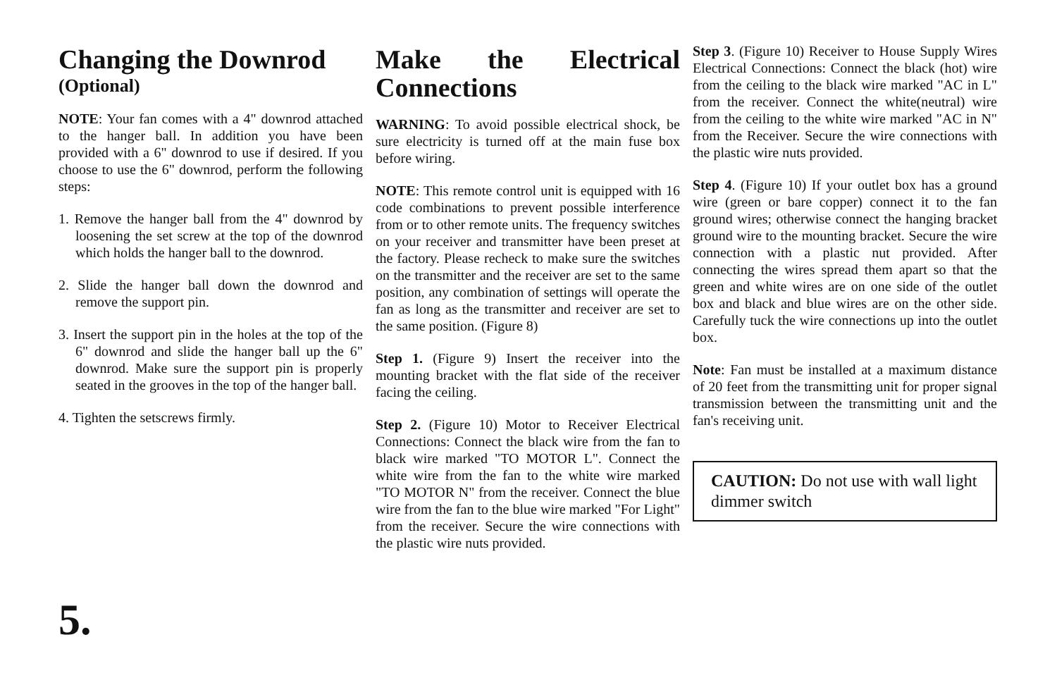Changing the Downrod
(Optional)
NOTE: Your fan comes with a 4" downrod attached to the hanger ball. In addition you have been provided with a 6" downrod to use if desired. If you choose to use the 6" downrod, perform the following steps:
1. Remove the hanger ball from the 4" downrod by loosening the set screw at the top of the downrod which holds the hanger ball to the downrod.
2. Slide the hanger ball down the downrod and remove the support pin.
3. Insert the support pin in the holes at the top of the 6" downrod and slide the hanger ball up the 6" downrod. Make sure the support pin is properly seated in the grooves in the top of the hanger ball.
4. Tighten the setscrews firmly.
Make the Electrical Connections
WARNING: To avoid possible electrical shock, be sure electricity is turned off at the main fuse box before wiring.
NOTE: This remote control unit is equipped with 16 code combinations to prevent possible interference from or to other remote units. The frequency switches on your receiver and transmitter have been preset at the factory. Please recheck to make sure the switches on the transmitter and the receiver are set to the same position, any combination of settings will operate the fan as long as the transmitter and receiver are set to the same position. (Figure 8)
Step 1. (Figure 9) Insert the receiver into the mounting bracket with the flat side of the receiver facing the ceiling.
Step 2. (Figure 10) Motor to Receiver Electrical Connections: Connect the black wire from the fan to black wire marked "TO MOTOR L". Connect the white wire from the fan to the white wire marked "TO MOTOR N" from the receiver. Connect the blue wire from the fan to the blue wire marked "For Light" from the receiver. Secure the wire connections with the plastic wire nuts provided.
Step 3. (Figure 10) Receiver to House Supply Wires Electrical Connections: Connect the black (hot) wire from the ceiling to the black wire marked "AC in L" from the receiver. Connect the white(neutral) wire from the ceiling to the white wire marked "AC in N" from the Receiver. Secure the wire connections with the plastic wire nuts provided.
Step 4. (Figure 10) If your outlet box has a ground wire (green or bare copper) connect it to the fan ground wires; otherwise connect the hanging bracket ground wire to the mounting bracket. Secure the wire connection with a plastic nut provided. After connecting the wires spread them apart so that the green and white wires are on one side of the outlet box and black and blue wires are on the other side. Carefully tuck the wire connections up into the outlet box.
Note: Fan must be installed at a maximum distance of 20 feet from the transmitting unit for proper signal transmission between the transmitting unit and the fan's receiving unit.
CAUTION: Do not use with wall light dimmer switch
5.